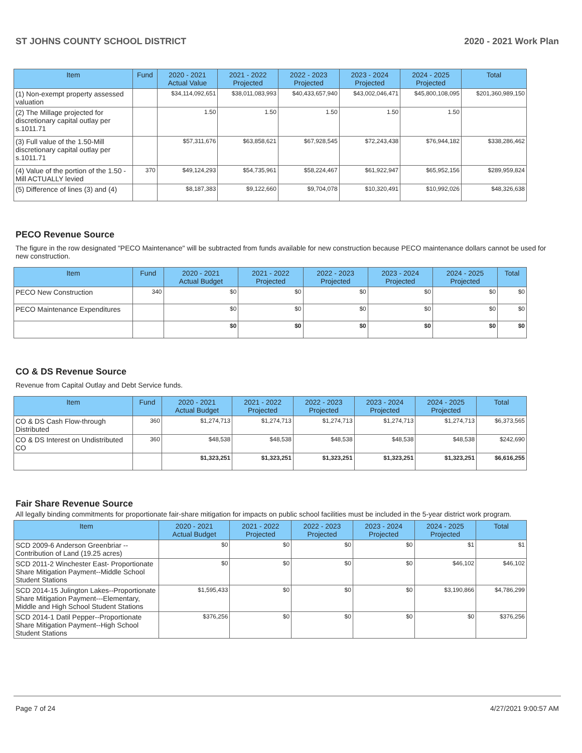ST JOHNS COUNTY SCHOOL DISTRICT 2020 - 2021 Work Plan
| Item | Fund | 2020 - 2021 Actual Value | 2021 - 2022 Projected | 2022 - 2023 Projected | 2023 - 2024 Projected | 2024 - 2025 Projected | Total |
| --- | --- | --- | --- | --- | --- | --- | --- |
| (1) Non-exempt property assessed valuation | | $34,114,092,651 | $38,011,083,993 | $40,433,657,940 | $43,002,046,471 | $45,800,108,095 | $201,360,989,150 |
| (2) The Millage projected for discretionary capital outlay per s.1011.71 | | 1.50 | 1.50 | 1.50 | 1.50 | 1.50 | |
| (3) Full value of the 1.50-Mill discretionary capital outlay per s.1011.71 | | $57,311,676 | $63,858,621 | $67,928,545 | $72,243,438 | $76,944,182 | $338,286,462 |
| (4) Value of the portion of the 1.50 -Mill ACTUALLY levied | 370 | $49,124,293 | $54,735,961 | $58,224,467 | $61,922,947 | $65,952,156 | $289,959,824 |
| (5) Difference of lines (3) and (4) | | $8,187,383 | $9,122,660 | $9,704,078 | $10,320,491 | $10,992,026 | $48,326,638 |
PECO Revenue Source
The figure in the row designated "PECO Maintenance" will be subtracted from funds available for new construction because PECO maintenance dollars cannot be used for new construction.
| Item | Fund | 2020 - 2021 Actual Budget | 2021 - 2022 Projected | 2022 - 2023 Projected | 2023 - 2024 Projected | 2024 - 2025 Projected | Total |
| --- | --- | --- | --- | --- | --- | --- | --- |
| PECO New Construction | 340 | $0 | $0 | $0 | $0 | $0 | $0 |
| PECO Maintenance Expenditures | | $0 | $0 | $0 | $0 | $0 | $0 |
| | | $0 | $0 | $0 | $0 | $0 | $0 |
CO & DS Revenue Source
Revenue from Capital Outlay and Debt Service funds.
| Item | Fund | 2020 - 2021 Actual Budget | 2021 - 2022 Projected | 2022 - 2023 Projected | 2023 - 2024 Projected | 2024 - 2025 Projected | Total |
| --- | --- | --- | --- | --- | --- | --- | --- |
| CO & DS Cash Flow-through Distributed | 360 | $1,274,713 | $1,274,713 | $1,274,713 | $1,274,713 | $1,274,713 | $6,373,565 |
| CO & DS Interest on Undistributed CO | 360 | $48,538 | $48,538 | $48,538 | $48,538 | $48,538 | $242,690 |
| | | $1,323,251 | $1,323,251 | $1,323,251 | $1,323,251 | $1,323,251 | $6,616,255 |
Fair Share Revenue Source
All legally binding commitments for proportionate fair-share mitigation for impacts on public school facilities must be included in the 5-year district work program.
| Item | 2020 - 2021 Actual Budget | 2021 - 2022 Projected | 2022 - 2023 Projected | 2023 - 2024 Projected | 2024 - 2025 Projected | Total |
| --- | --- | --- | --- | --- | --- | --- |
| SCD 2009-6 Anderson Greenbriar -- Contribution of Land (19.25 acres) | $0 | $0 | $0 | $0 | $1 | $1 |
| SCD 2011-2 Winchester East- Proportionate Share Mitigation Payment--Middle School Student Stations | $0 | $0 | $0 | $0 | $46,102 | $46,102 |
| SCD 2014-15 Julington Lakes--Proportionate Share Mitigation Payment---Elementary, Middle and High School Student Stations | $1,595,433 | $0 | $0 | $0 | $3,190,866 | $4,786,299 |
| SCD 2014-1 Datil Pepper--Proportionate Share Mitigation Payment--High School Student Stations | $376,256 | $0 | $0 | $0 | $0 | $376,256 |
Page 7 of 24 4/27/2021 9:00:57 AM